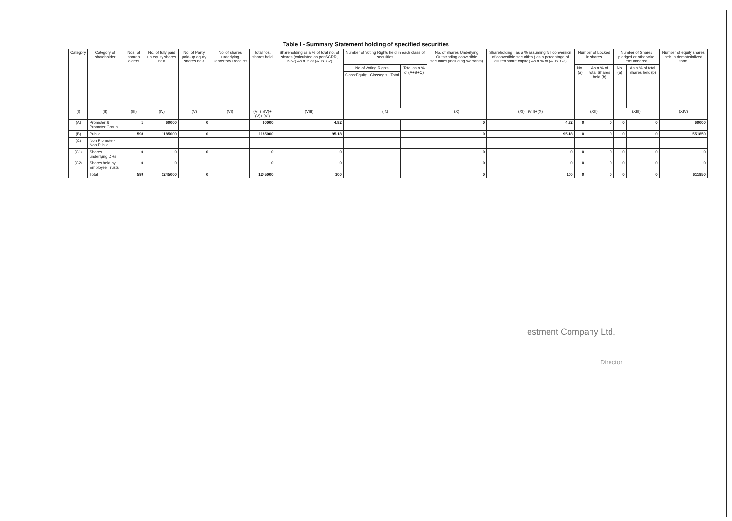Table I - Summary Statement holding of specified securities
| Category | Category of shareholder | Nos. of shareh olders | No. of fully paid up equity shares held | No. of Partly paid-up equity shares held | No. of shares underlying Depository Receipts | Total nos. shares held | Shareholding as a % of total no. of shares (calculated as per SCRR, 1957) As a % of (A+B+C2) | Number of Voting Rights held in each class of securities | | | | No. of Shares Underlying Outstanding convertible securities (including Warrants) | Shareholding , as a % assuming full conversion of convertible securities ( as a percentage of diluted share capital) As a % of (A+B+C2) | Number of Locked in shares | | Number of Shares pledged or otherwise encumbered | | Number of equity shares held in dematerialized form |
| --- | --- | --- | --- | --- | --- | --- | --- | --- | --- | --- | --- | --- | --- | --- | --- | --- | --- | --- |
| | | | | | | | | No of Voting Rights | | | Total as a % of (A+B+C) | | | No. (a) | As a % of total Shares held (b) | No. (a) | As a % of total Shares held (b) | |
| | | | | | | | | Class:Equity | Classeg:y | Total | | | | | | | | |
| (I) | (II) | (III) | (IV) | (V) | (VI) | (VII)=(IV)+(V)+ (VI) | (VIII) | (IX) | | | | (X) | (XI)= (VII)+(X) | (XII) | | (XIII) | | (XIV) |
| (A) | Promoter & Promoter Group | 1 | 60000 | 0 | | 60000 | 4.82 | | | | | 0 | 4.82 | 0 | 0 | 0 | 0 | 60000 |
| (B) | Public | 598 | 1185000 | 0 | | 1185000 | 95.18 | | | | | 0 | 95.18 | 0 | 0 | 0 | 0 | 551850 |
| (C) | Non Promoter- Non Public | | | | | | | | | | | | | | | | | |
| (C1) | Shares underlying DRs | 0 | 0 | 0 | | 0 | 0 | | | | | 0 | 0 | 0 | 0 | 0 | 0 | 0 |
| (C2) | Shares held by Employee Trusts | 0 | 0 | | | 0 | 0 | | | | | 0 | 0 | 0 | 0 | 0 | 0 | 0 |
| | Total | 599 | 1245000 | 0 | | 1245000 | 100 | | | | | 0 | 100 | 0 | 0 | 0 | 0 | 611850 |
estment Company Ltd.
Director